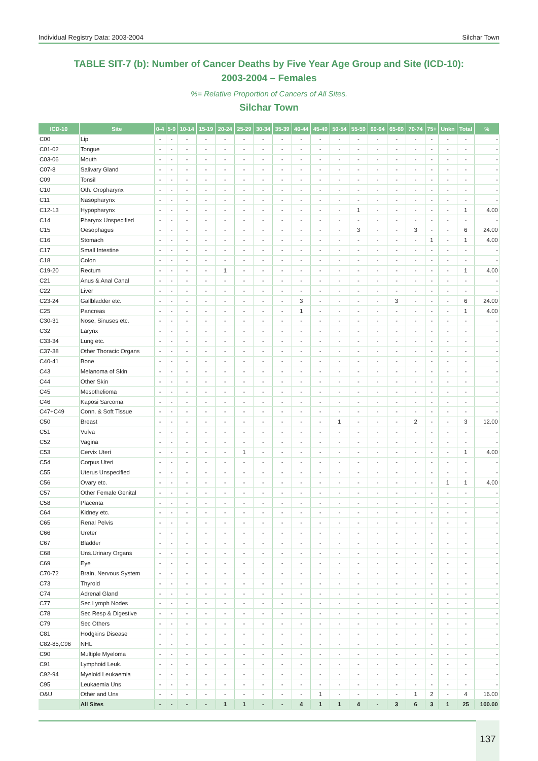Individual Registry Data: 2003-2004 Silchar Town
TABLE SIT-7 (b): Number of Cancer Deaths by Five Year Age Group and Site (ICD-10):
2003-2004 – Females
%= Relative Proportion of Cancers of All Sites.
Silchar Town
| ICD-10 | Site | 0-4 | 5-9 | 10-14 | 15-19 | 20-24 | 25-29 | 30-34 | 35-39 | 40-44 | 45-49 | 50-54 | 55-59 | 60-64 | 65-69 | 70-74 | 75+ | Unkn | Total | % |
| --- | --- | --- | --- | --- | --- | --- | --- | --- | --- | --- | --- | --- | --- | --- | --- | --- | --- | --- | --- | --- |
| C00 | Lip | - | - | - | - | - | - | - | - | - | - | - | - | - | - | - | - | - | - | - |
| C01-02 | Tongue | - | - | - | - | - | - | - | - | - | - | - | - | - | - | - | - | - | - | - |
| C03-06 | Mouth | - | - | - | - | - | - | - | - | - | - | - | - | - | - | - | - | - | - | - |
| C07-8 | Salivary Gland | - | - | - | - | - | - | - | - | - | - | - | - | - | - | - | - | - | - | - |
| C09 | Tonsil | - | - | - | - | - | - | - | - | - | - | - | - | - | - | - | - | - | - | - |
| C10 | Oth. Oropharynx | - | - | - | - | - | - | - | - | - | - | - | - | - | - | - | - | - | - | - |
| C11 | Nasopharynx | - | - | - | - | - | - | - | - | - | - | - | - | - | - | - | - | - | - | - |
| C12-13 | Hypopharynx | - | - | - | - | - | - | - | - | - | - | - | 1 | - | - | - | - | - | 1 | 4.00 |
| C14 | Pharynx Unspecified | - | - | - | - | - | - | - | - | - | - | - | - | - | - | - | - | - | - | - |
| C15 | Oesophagus | - | - | - | - | - | - | - | - | - | - | - | 3 | - | - | 3 | - | - | 6 | 24.00 |
| C16 | Stomach | - | - | - | - | - | - | - | - | - | - | - | - | - | - | - | 1 | - | 1 | 4.00 |
| C17 | Small Intestine | - | - | - | - | - | - | - | - | - | - | - | - | - | - | - | - | - | - | - |
| C18 | Colon | - | - | - | - | - | - | - | - | - | - | - | - | - | - | - | - | - | - | - |
| C19-20 | Rectum | - | - | - | - | 1 | - | - | - | - | - | - | - | - | - | - | - | - | 1 | 4.00 |
| C21 | Anus & Anal Canal | - | - | - | - | - | - | - | - | - | - | - | - | - | - | - | - | - | - | - |
| C22 | Liver | - | - | - | - | - | - | - | - | - | - | - | - | - | - | - | - | - | - | - |
| C23-24 | Gallbladder etc. | - | - | - | - | - | - | - | - | 3 | - | - | - | - | 3 | - | - | - | 6 | 24.00 |
| C25 | Pancreas | - | - | - | - | - | - | - | - | 1 | - | - | - | - | - | - | - | - | 1 | 4.00 |
| C30-31 | Nose, Sinuses etc. | - | - | - | - | - | - | - | - | - | - | - | - | - | - | - | - | - | - | - |
| C32 | Larynx | - | - | - | - | - | - | - | - | - | - | - | - | - | - | - | - | - | - | - |
| C33-34 | Lung etc. | - | - | - | - | - | - | - | - | - | - | - | - | - | - | - | - | - | - | - |
| C37-38 | Other Thoracic Organs | - | - | - | - | - | - | - | - | - | - | - | - | - | - | - | - | - | - | - |
| C40-41 | Bone | - | - | - | - | - | - | - | - | - | - | - | - | - | - | - | - | - | - | - |
| C43 | Melanoma of Skin | - | - | - | - | - | - | - | - | - | - | - | - | - | - | - | - | - | - | - |
| C44 | Other Skin | - | - | - | - | - | - | - | - | - | - | - | - | - | - | - | - | - | - | - |
| C45 | Mesothelioma | - | - | - | - | - | - | - | - | - | - | - | - | - | - | - | - | - | - | - |
| C46 | Kaposi Sarcoma | - | - | - | - | - | - | - | - | - | - | - | - | - | - | - | - | - | - | - |
| C47+C49 | Conn. & Soft Tissue | - | - | - | - | - | - | - | - | - | - | - | - | - | - | - | - | - | - | - |
| C50 | Breast | - | - | - | - | - | - | - | - | - | - | 1 | - | - | - | 2 | - | - | 3 | 12.00 |
| C51 | Vulva | - | - | - | - | - | - | - | - | - | - | - | - | - | - | - | - | - | - | - |
| C52 | Vagina | - | - | - | - | - | - | - | - | - | - | - | - | - | - | - | - | - | - | - |
| C53 | Cervix Uteri | - | - | - | - | - | 1 | - | - | - | - | - | - | - | - | - | - | - | 1 | 4.00 |
| C54 | Corpus Uteri | - | - | - | - | - | - | - | - | - | - | - | - | - | - | - | - | - | - | - |
| C55 | Uterus Unspecified | - | - | - | - | - | - | - | - | - | - | - | - | - | - | - | - | - | - | - |
| C56 | Ovary etc. | - | - | - | - | - | - | - | - | - | - | - | - | - | - | - | - | 1 | 1 | 4.00 |
| C57 | Other Female Genital | - | - | - | - | - | - | - | - | - | - | - | - | - | - | - | - | - | - | - |
| C58 | Placenta | - | - | - | - | - | - | - | - | - | - | - | - | - | - | - | - | - | - | - |
| C64 | Kidney etc. | - | - | - | - | - | - | - | - | - | - | - | - | - | - | - | - | - | - | - |
| C65 | Renal Pelvis | - | - | - | - | - | - | - | - | - | - | - | - | - | - | - | - | - | - | - |
| C66 | Ureter | - | - | - | - | - | - | - | - | - | - | - | - | - | - | - | - | - | - | - |
| C67 | Bladder | - | - | - | - | - | - | - | - | - | - | - | - | - | - | - | - | - | - | - |
| C68 | Uns.Urinary Organs | - | - | - | - | - | - | - | - | - | - | - | - | - | - | - | - | - | - | - |
| C69 | Eye | - | - | - | - | - | - | - | - | - | - | - | - | - | - | - | - | - | - | - |
| C70-72 | Brain, Nervous System | - | - | - | - | - | - | - | - | - | - | - | - | - | - | - | - | - | - | - |
| C73 | Thyroid | - | - | - | - | - | - | - | - | - | - | - | - | - | - | - | - | - | - | - |
| C74 | Adrenal Gland | - | - | - | - | - | - | - | - | - | - | - | - | - | - | - | - | - | - | - |
| C77 | Sec Lymph Nodes | - | - | - | - | - | - | - | - | - | - | - | - | - | - | - | - | - | - | - |
| C78 | Sec Resp & Digestive | - | - | - | - | - | - | - | - | - | - | - | - | - | - | - | - | - | - | - |
| C79 | Sec Others | - | - | - | - | - | - | - | - | - | - | - | - | - | - | - | - | - | - | - |
| C81 | Hodgkins Disease | - | - | - | - | - | - | - | - | - | - | - | - | - | - | - | - | - | - | - |
| C82-85,C96 | NHL | - | - | - | - | - | - | - | - | - | - | - | - | - | - | - | - | - | - | - |
| C90 | Multiple Myeloma | - | - | - | - | - | - | - | - | - | - | - | - | - | - | - | - | - | - | - |
| C91 | Lymphoid Leuk. | - | - | - | - | - | - | - | - | - | - | - | - | - | - | - | - | - | - | - |
| C92-94 | Myeloid Leukaemia | - | - | - | - | - | - | - | - | - | - | - | - | - | - | - | - | - | - | - |
| C95 | Leukaemia Uns | - | - | - | - | - | - | - | - | - | - | - | - | - | - | - | - | - | - | - |
| O&U | Other and Uns | - | - | - | - | - | - | - | - | - | 1 | - | - | - | - | 1 | 2 | - | 4 | 16.00 |
| | All Sites | - | - | - | - | 1 | 1 | - | - | 4 | 1 | 1 | 4 | - | 3 | 6 | 3 | 1 | 25 | 100.00 |
137